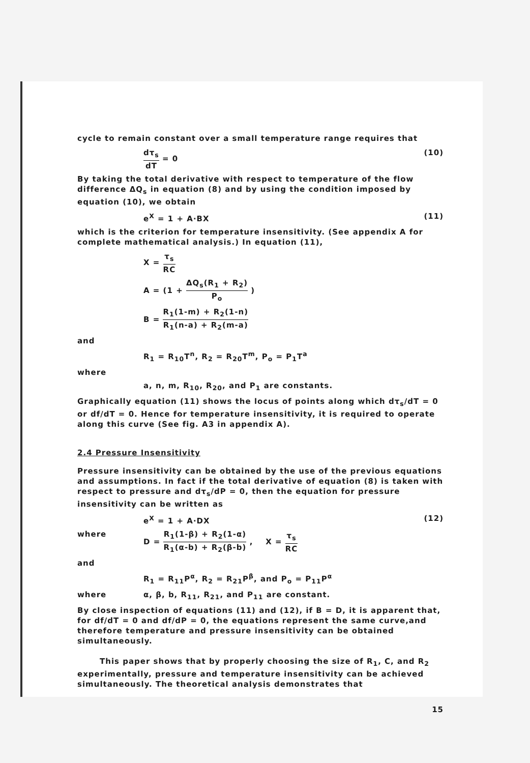cycle to remain constant over a small temperature range requires that
dτ<sub>s</sub> dT = 0 (10)
By taking the total derivative with respect to temperature of the flow difference ΔQ<sub>s</sub> in equation (8) and by using the condition imposed by equation (10), we obtain
e<sup>X</sup> = 1 + A·BX (11)
which is the criterion for temperature insensitivity. (See appendix A for complete mathematical analysis.) In equation (11),
X = τ<sub>s</sub> RC
A = (1 + ΔQ<sub>s</sub>(R<sub>1</sub> + R<sub>2</sub>) P<sub>o</sub> )
B = R<sub>1</sub>(1-m) + R<sub>2</sub>(1-n) R<sub>1</sub>(n-a) + R<sub>2</sub>(m-a)
and
R<sub>1</sub> = R<sub>10</sub>T<sup>n</sup>, R<sub>2</sub> = R<sub>20</sub>T<sup>m</sup>, P<sub>o</sub> = P<sub>1</sub>T<sup>a</sup>
where
a, n, m, R<sub>10</sub>, R<sub>20</sub>, and P<sub>1</sub> are constants.
Graphically equation (11) shows the locus of points along which dτ<sub>s</sub>/dT = 0 or df/dT = 0. Hence for temperature insensitivity, it is required to operate along this curve (See fig. A3 in appendix A).
2.4 Pressure Insensitivity
Pressure insensitivity can be obtained by the use of the previous equations and assumptions. In fact if the total derivative of equation (8) is taken with respect to pressure and dτ<sub>s</sub>/dP = 0, then the equation for pressure insensitivity can be written as
e<sup>X</sup> = 1 + A·DX (12)
where D = R<sub>1</sub>(1-β) + R<sub>2</sub>(1-α) R<sub>1</sub>(α-b) + R<sub>2</sub>(β-b) , X = τ<sub>s</sub> RC
and
R<sub>1</sub> = R<sub>11</sub>P<sup>α</sup>, R<sub>2</sub> = R<sub>21</sub>P<sup>β</sup>, and P<sub>o</sub> = P<sub>11</sub>P<sup>α</sup>
where α, β, b, R<sub>11</sub>, R<sub>21</sub>, and P<sub>11</sub> are constant.
By close inspection of equations (11) and (12), if B = D, it is apparent that, for df/dT = 0 and df/dP = 0, the equations represent the same curve,and therefore temperature and pressure insensitivity can be obtained simultaneously.
This paper shows that by properly choosing the size of R<sub>1</sub>, C, and R<sub>2</sub> experimentally, pressure and temperature insensitivity can be achieved simultaneously. The theoretical analysis demonstrates that
15